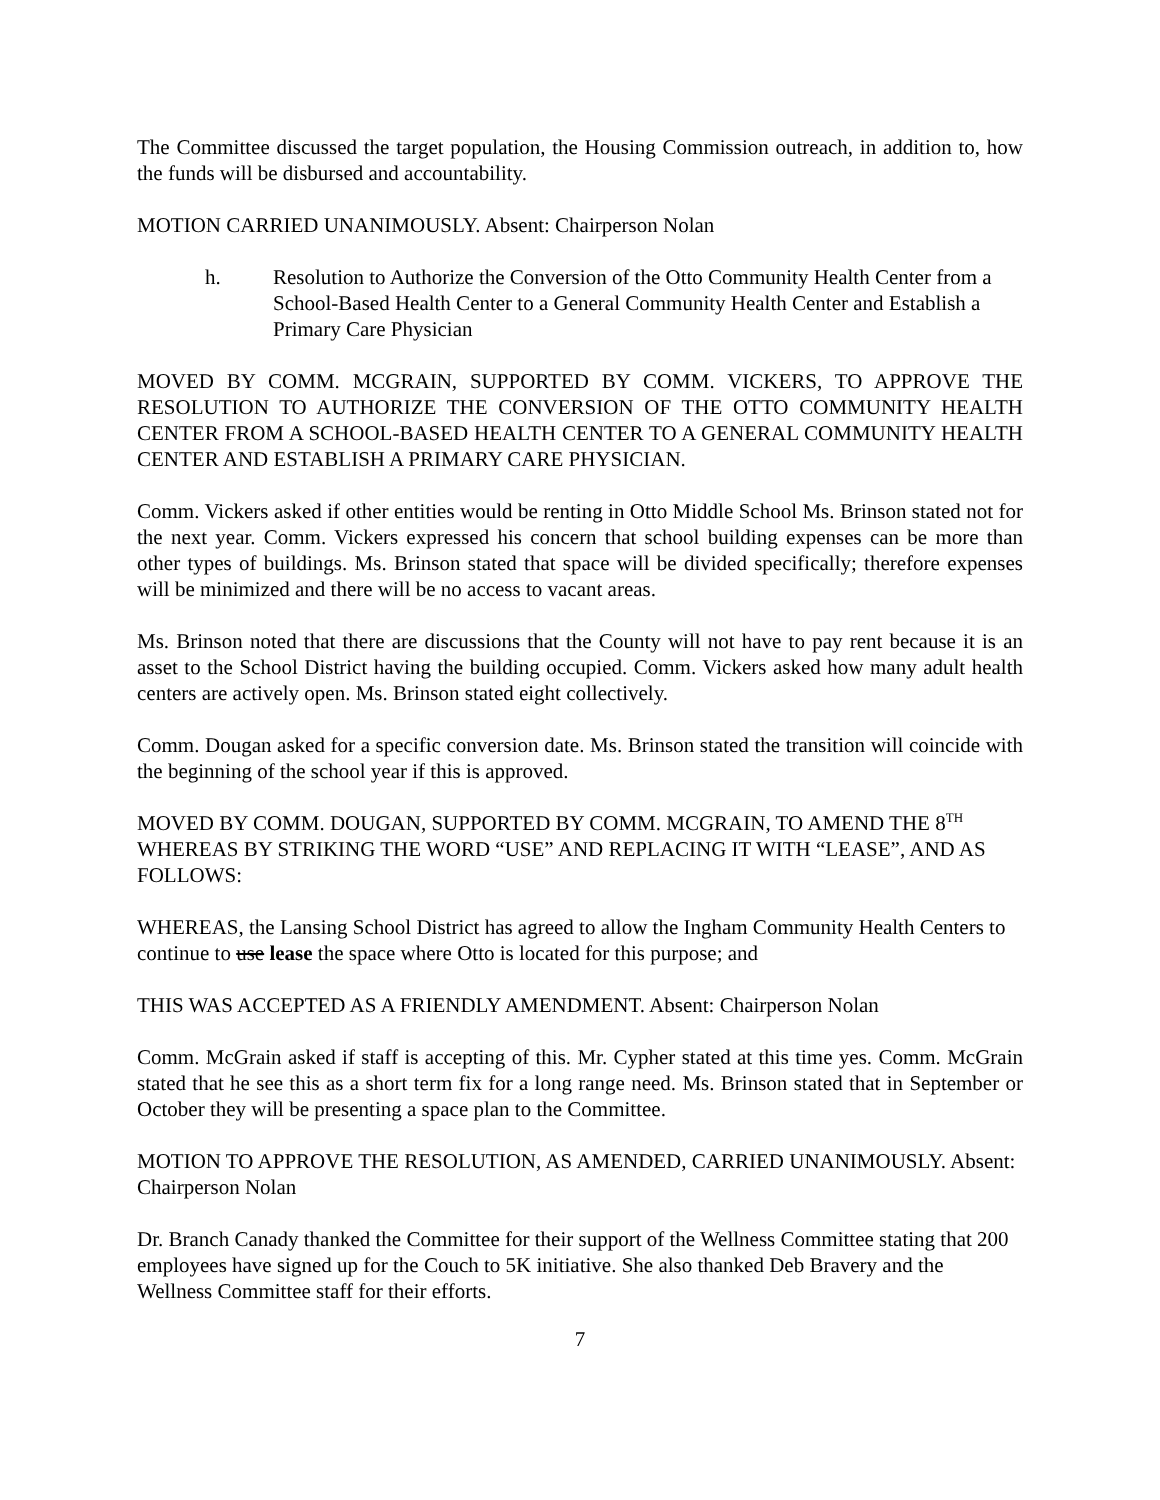The Committee discussed the target population, the Housing Commission outreach, in addition to, how the funds will be disbursed and accountability.
MOTION CARRIED UNANIMOUSLY. Absent: Chairperson Nolan
h. Resolution to Authorize the Conversion of the Otto Community Health Center from a School-Based Health Center to a General Community Health Center and Establish a Primary Care Physician
MOVED BY COMM. MCGRAIN, SUPPORTED BY COMM. VICKERS, TO APPROVE THE RESOLUTION TO AUTHORIZE THE CONVERSION OF THE OTTO COMMUNITY HEALTH CENTER FROM A SCHOOL-BASED HEALTH CENTER TO A GENERAL COMMUNITY HEALTH CENTER AND ESTABLISH A PRIMARY CARE PHYSICIAN.
Comm. Vickers asked if other entities would be renting in Otto Middle School Ms. Brinson stated not for the next year. Comm. Vickers expressed his concern that school building expenses can be more than other types of buildings. Ms. Brinson stated that space will be divided specifically; therefore expenses will be minimized and there will be no access to vacant areas.
Ms. Brinson noted that there are discussions that the County will not have to pay rent because it is an asset to the School District having the building occupied. Comm. Vickers asked how many adult health centers are actively open. Ms. Brinson stated eight collectively.
Comm. Dougan asked for a specific conversion date. Ms. Brinson stated the transition will coincide with the beginning of the school year if this is approved.
MOVED BY COMM. DOUGAN, SUPPORTED BY COMM. MCGRAIN, TO AMEND THE 8<sup>TH</sup> WHEREAS BY STRIKING THE WORD “USE” AND REPLACING IT WITH “LEASE”, AND AS FOLLOWS:
WHEREAS, the Lansing School District has agreed to allow the Ingham Community Health Centers to continue to use lease the space where Otto is located for this purpose; and
THIS WAS ACCEPTED AS A FRIENDLY AMENDMENT. Absent: Chairperson Nolan
Comm. McGrain asked if staff is accepting of this. Mr. Cypher stated at this time yes. Comm. McGrain stated that he see this as a short term fix for a long range need. Ms. Brinson stated that in September or October they will be presenting a space plan to the Committee.
MOTION TO APPROVE THE RESOLUTION, AS AMENDED, CARRIED UNANIMOUSLY. Absent: Chairperson Nolan
Dr. Branch Canady thanked the Committee for their support of the Wellness Committee stating that 200 employees have signed up for the Couch to 5K initiative. She also thanked Deb Bravery and the Wellness Committee staff for their efforts.
7